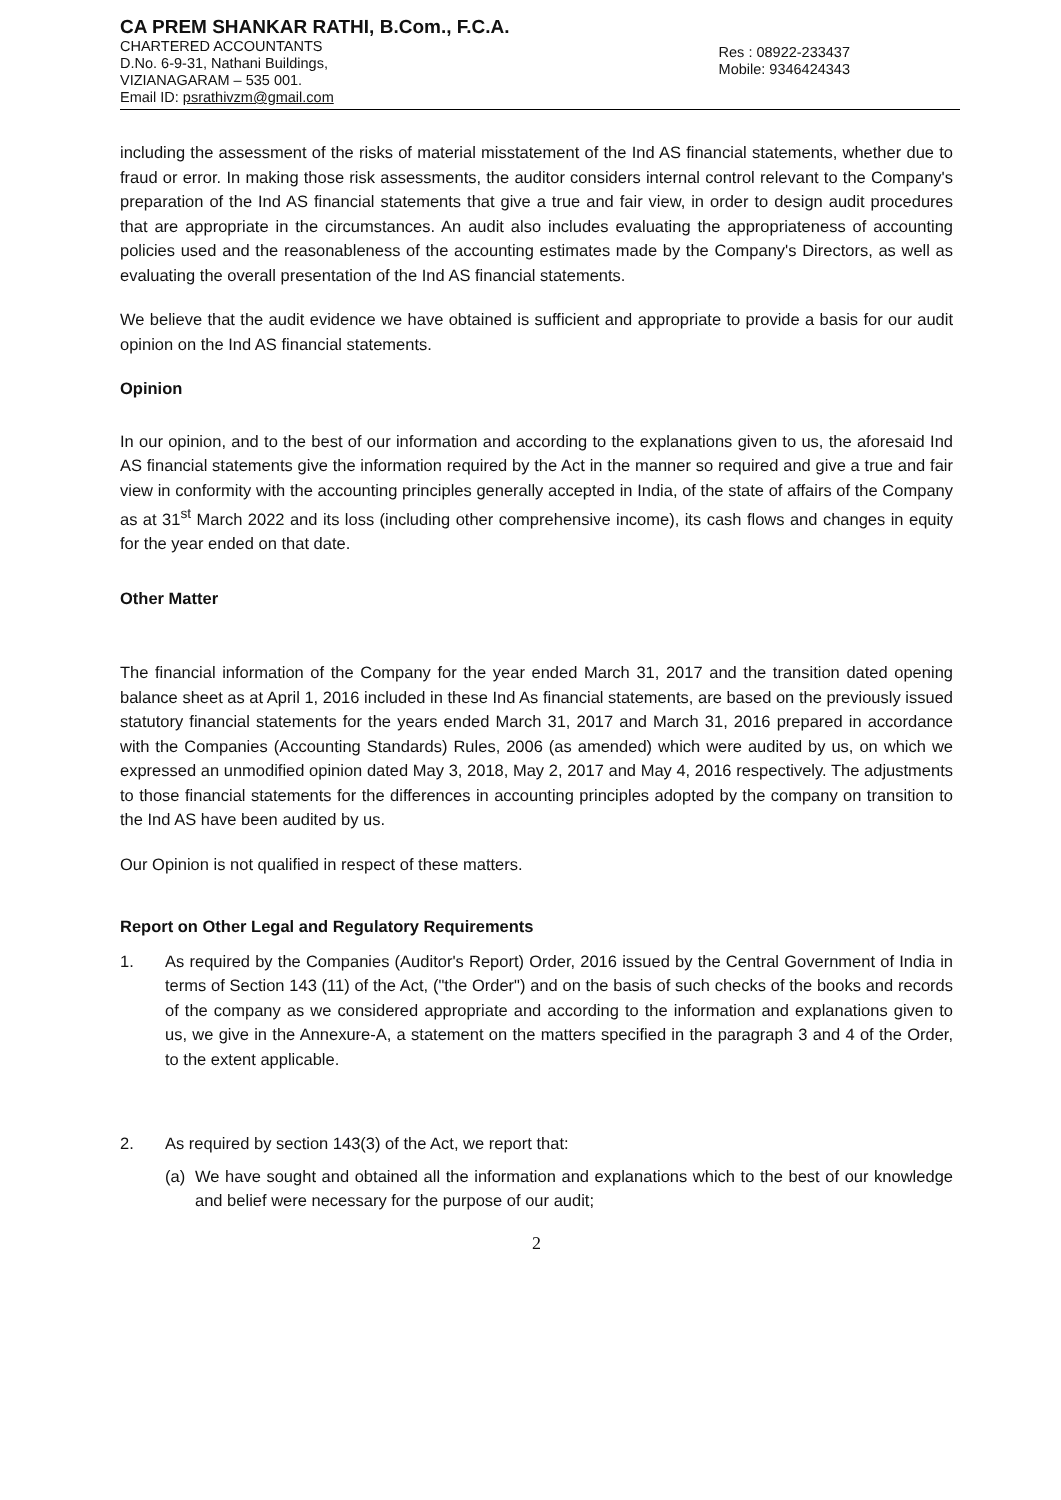CA PREM SHANKAR RATHI, B.Com., F.C.A.
CHARTERED ACCOUNTANTS
D.No. 6-9-31, Nathani Buildings,
VIZIANAGARAM – 535 001.
Email ID: psrathivzm@gmail.com
Res : 08922-233437
Mobile: 9346424343
including the assessment of the risks of material misstatement of the Ind AS financial statements, whether due to fraud or error. In making those risk assessments, the auditor considers internal control relevant to the Company's preparation of the Ind AS financial statements that give a true and fair view, in order to design audit procedures that are appropriate in the circumstances. An audit also includes evaluating the appropriateness of accounting policies used and the reasonableness of the accounting estimates made by the Company's Directors, as well as evaluating the overall presentation of the Ind AS financial statements.
We believe that the audit evidence we have obtained is sufficient and appropriate to provide a basis for our audit opinion on the Ind AS financial statements.
Opinion
In our opinion, and to the best of our information and according to the explanations given to us, the aforesaid Ind AS financial statements give the information required by the Act in the manner so required and give a true and fair view in conformity with the accounting principles generally accepted in India, of the state of affairs of the Company as at 31<sup>st</sup> March 2022 and its loss (including other comprehensive income), its cash flows and changes in equity for the year ended on that date.
Other Matter
The financial information of the Company for the year ended March 31, 2017 and the transition dated opening balance sheet as at April 1, 2016 included in these Ind As financial statements, are based on the previously issued statutory financial statements for the years ended March 31, 2017 and March 31, 2016 prepared in accordance with the Companies (Accounting Standards) Rules, 2006 (as amended) which were audited by us, on which we expressed an unmodified opinion dated May 3, 2018, May 2, 2017 and May 4, 2016 respectively. The adjustments to those financial statements for the differences in accounting principles adopted by the company on transition to the Ind AS have been audited by us.
Our Opinion is not qualified in respect of these matters.
Report on Other Legal and Regulatory Requirements
1. As required by the Companies (Auditor's Report) Order, 2016 issued by the Central Government of India in terms of Section 143 (11) of the Act, ("the Order") and on the basis of such checks of the books and records of the company as we considered appropriate and according to the information and explanations given to us, we give in the Annexure-A, a statement on the matters specified in the paragraph 3 and 4 of the Order, to the extent applicable.
2. As required by section 143(3) of the Act, we report that:
(a) We have sought and obtained all the information and explanations which to the best of our knowledge and belief were necessary for the purpose of our audit;
2